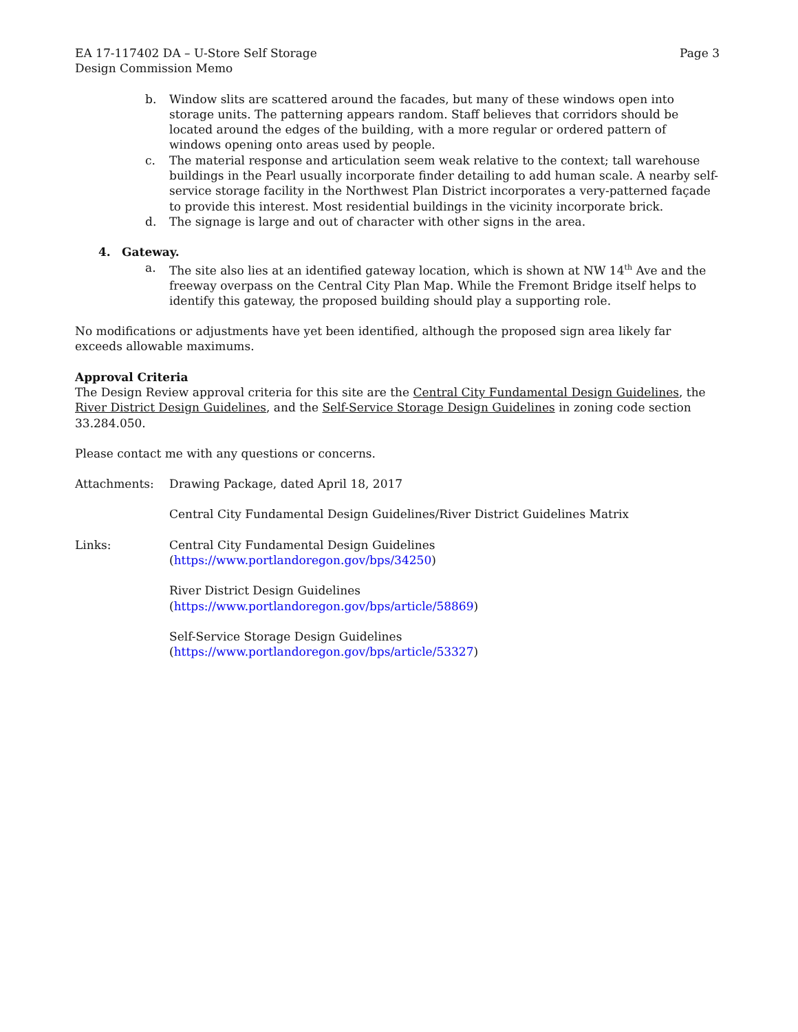EA 17-117402 DA – U-Store Self Storage Page 3
Design Commission Memo
b. Window slits are scattered around the facades, but many of these windows open into storage units. The patterning appears random. Staff believes that corridors should be located around the edges of the building, with a more regular or ordered pattern of windows opening onto areas used by people.
c. The material response and articulation seem weak relative to the context; tall warehouse buildings in the Pearl usually incorporate finder detailing to add human scale. A nearby self-service storage facility in the Northwest Plan District incorporates a very-patterned façade to provide this interest. Most residential buildings in the vicinity incorporate brick.
d. The signage is large and out of character with other signs in the area.
4. Gateway.
a. The site also lies at an identified gateway location, which is shown at NW 14<sup>th</sup> Ave and the freeway overpass on the Central City Plan Map. While the Fremont Bridge itself helps to identify this gateway, the proposed building should play a supporting role.
No modifications or adjustments have yet been identified, although the proposed sign area likely far exceeds allowable maximums.
Approval Criteria
The Design Review approval criteria for this site are the Central City Fundamental Design Guidelines, the River District Design Guidelines, and the Self-Service Storage Design Guidelines in zoning code section 33.284.050.
Please contact me with any questions or concerns.
Attachments: Drawing Package, dated April 18, 2017
Central City Fundamental Design Guidelines/River District Guidelines Matrix
Links: Central City Fundamental Design Guidelines
(https://www.portlandoregon.gov/bps/34250)
River District Design Guidelines
(https://www.portlandoregon.gov/bps/article/58869)
Self-Service Storage Design Guidelines
(https://www.portlandoregon.gov/bps/article/53327)